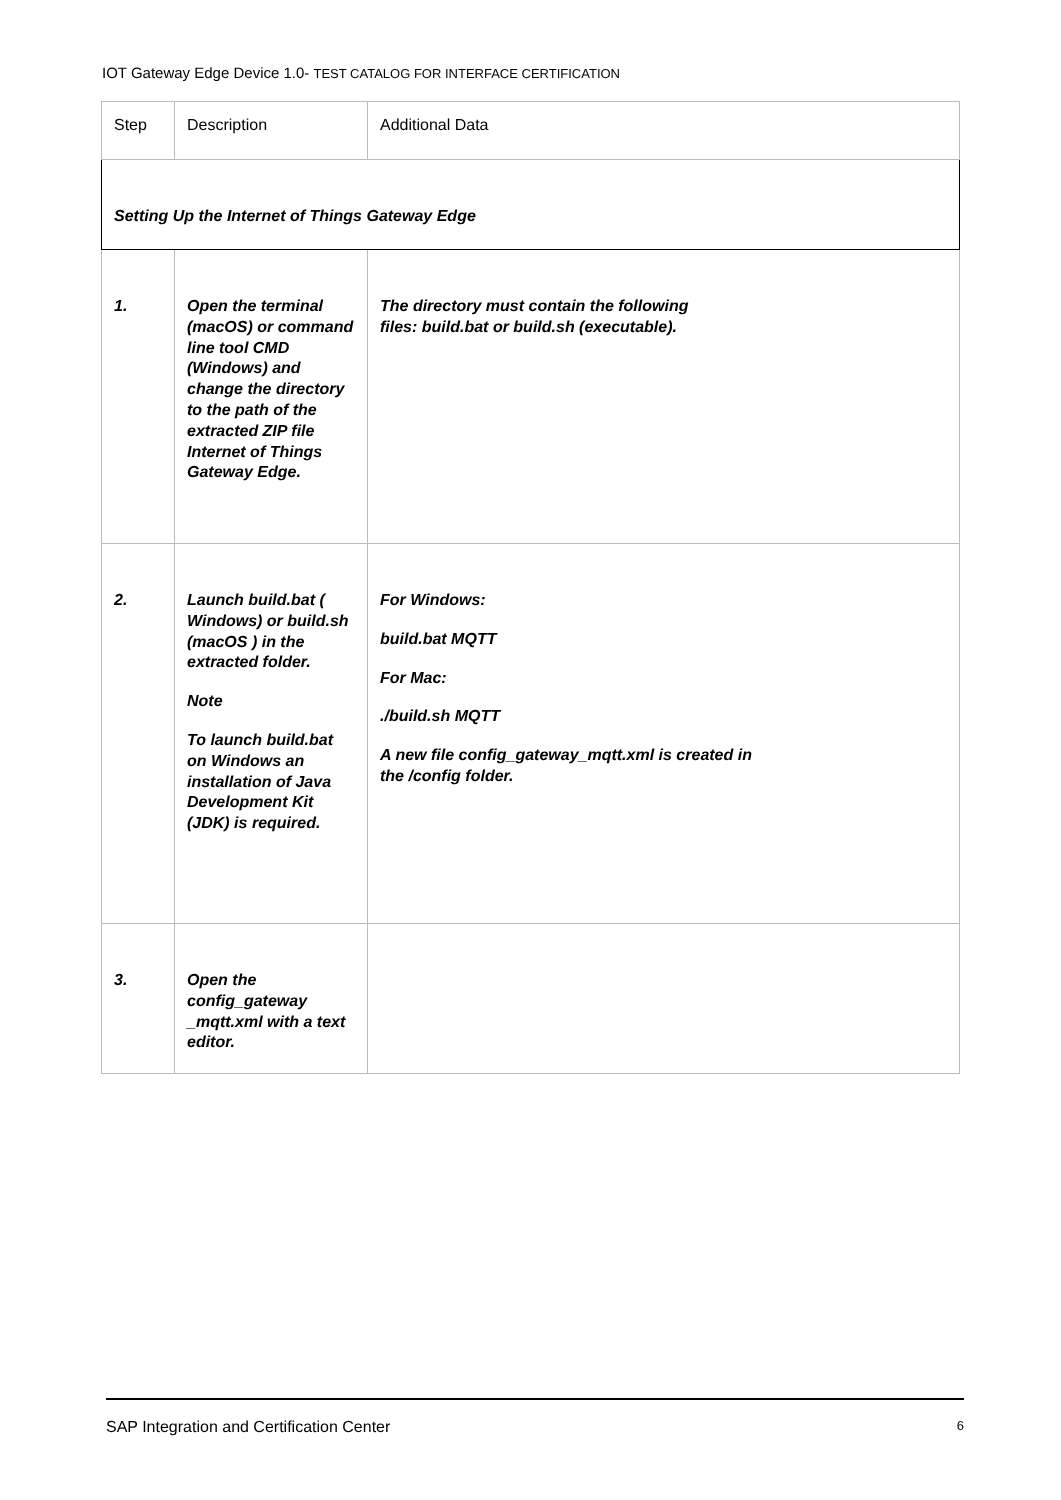IOT Gateway Edge Device 1.0- TEST CATALOG FOR INTERFACE CERTIFICATION
| Step | Description | Additional Data |
| --- | --- | --- |
| Setting Up the Internet of Things Gateway Edge | | |
| 1. | Open the terminal (macOS) or command line tool CMD (Windows) and change the directory to the path of the extracted ZIP file Internet of Things Gateway Edge. | The directory must contain the following files: build.bat or build.sh (executable). |
| 2. | Launch build.bat ( Windows) or build.sh (macOS ) in the extracted folder. Note To launch build.bat on Windows an installation of Java Development Kit (JDK) is required. | For Windows: build.bat MQTT For Mac: ./build.sh MQTT A new file config_gateway_mqtt.xml is created in the /config folder. |
| 3. | Open the config_gateway _mqtt.xml with a text editor. | |
SAP Integration and Certification Center 6